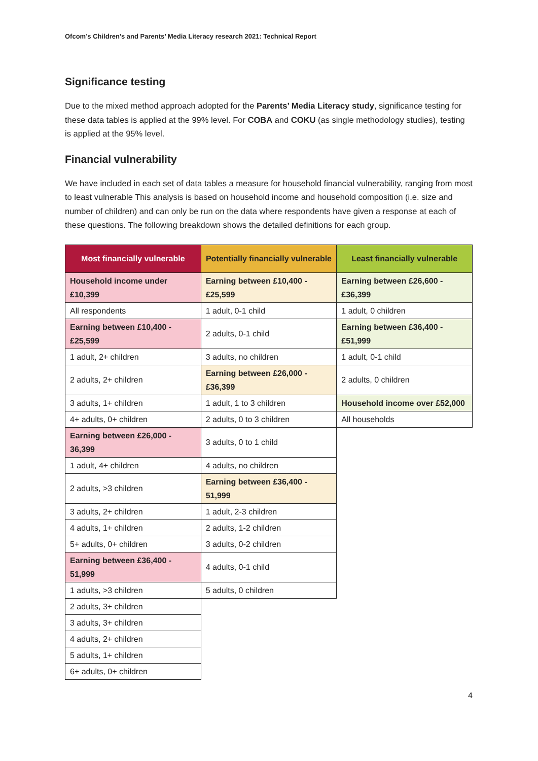Ofcom’s Children’s and Parents’ Media Literacy research 2021: Technical Report
Significance testing
Due to the mixed method approach adopted for the Parents’ Media Literacy study, significance testing for these data tables is applied at the 99% level. For COBA and COKU (as single methodology studies), testing is applied at the 95% level.
Financial vulnerability
We have included in each set of data tables a measure for household financial vulnerability, ranging from most to least vulnerable This analysis is based on household income and household composition (i.e. size and number of children) and can only be run on the data where respondents have given a response at each of these questions. The following breakdown shows the detailed definitions for each group.
| Most financially vulnerable | Potentially financially vulnerable | Least financially vulnerable |
| --- | --- | --- |
| Household income under £10,399 | Earning between £10,400 - £25,599 | Earning between £26,600 - £36,399 |
| All respondents | 1 adult, 0-1 child | 1 adult, 0 children |
| Earning between £10,400 - £25,599 | 2 adults, 0-1 child | Earning between £36,400 - £51,999 |
| 1 adult, 2+ children | 3 adults, no children | 1 adult, 0-1 child |
| 2 adults, 2+ children | Earning between £26,000 - £36,399 | 2 adults, 0 children |
| 3 adults, 1+ children | 1 adult, 1 to 3 children | Household income over £52,000 |
| 4+ adults, 0+ children | 2 adults, 0 to 3 children | All households |
| Earning between £26,000 - 36,399 | 3 adults, 0 to 1 child | |
| 1 adult, 4+ children | 4 adults, no children | |
| 2 adults, >3 children | Earning between £36,400 - 51,999 | |
| 3 adults, 2+ children | 1 adult, 2-3 children | |
| 4 adults, 1+ children | 2 adults, 1-2 children | |
| 5+ adults, 0+ children | 3 adults, 0-2 children | |
| Earning between £36,400 - 51,999 | 4 adults, 0-1 child | |
| 1 adults, >3 children | 5 adults, 0 children | |
| 2 adults, 3+ children | | |
| 3 adults, 3+ children | | |
| 4 adults, 2+ children | | |
| 5 adults, 1+ children | | |
| 6+ adults, 0+ children | | |
4